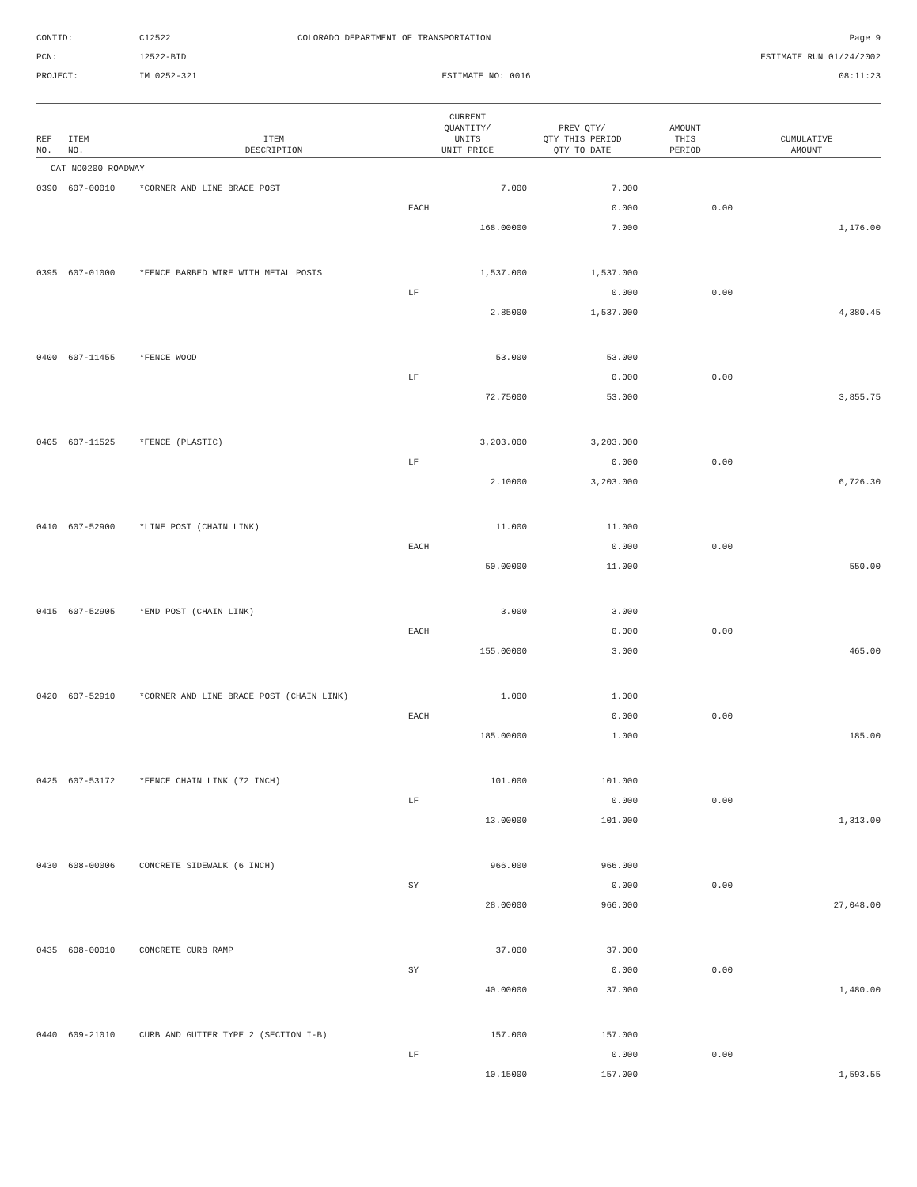CONTID:
C12522
COLORADO DEPARTMENT OF TRANSPORTATION
Page 9
PCN:
12522-BID
ESTIMATE RUN 01/24/2002
PROJECT:
IM 0252-321
ESTIMATE NO: 0016
08:11:23
| REF NO. | ITEM NO. | ITEM DESCRIPTION | CURRENT QUANTITY/ UNITS UNIT PRICE | PREV QTY/ QTY THIS PERIOD QTY TO DATE | AMOUNT THIS PERIOD | CUMULATIVE AMOUNT |
| --- | --- | --- | --- | --- | --- | --- |
| CAT NO0200 ROADWAY | | | | | | |
| 0390 | 607-00010 | *CORNER AND LINE BRACE POST | 7.000 | 7.000 | | |
| | | | EACH | 0.000 | 0.00 | |
| | | | 168.00000 | 7.000 | | 1,176.00 |
| 0395 | 607-01000 | *FENCE BARBED WIRE WITH METAL POSTS | 1,537.000 | 1,537.000 | | |
| | | | LF | 0.000 | 0.00 | |
| | | | 2.85000 | 1,537.000 | | 4,380.45 |
| 0400 | 607-11455 | *FENCE WOOD | 53.000 | 53.000 | | |
| | | | LF | 0.000 | 0.00 | |
| | | | 72.75000 | 53.000 | | 3,855.75 |
| 0405 | 607-11525 | *FENCE (PLASTIC) | 3,203.000 | 3,203.000 | | |
| | | | LF | 0.000 | 0.00 | |
| | | | 2.10000 | 3,203.000 | | 6,726.30 |
| 0410 | 607-52900 | *LINE POST (CHAIN LINK) | 11.000 | 11.000 | | |
| | | | EACH | 0.000 | 0.00 | |
| | | | 50.00000 | 11.000 | | 550.00 |
| 0415 | 607-52905 | *END POST (CHAIN LINK) | 3.000 | 3.000 | | |
| | | | EACH | 0.000 | 0.00 | |
| | | | 155.00000 | 3.000 | | 465.00 |
| 0420 | 607-52910 | *CORNER AND LINE BRACE POST (CHAIN LINK) | 1.000 | 1.000 | | |
| | | | EACH | 0.000 | 0.00 | |
| | | | 185.00000 | 1.000 | | 185.00 |
| 0425 | 607-53172 | *FENCE CHAIN LINK (72 INCH) | 101.000 | 101.000 | | |
| | | | LF | 0.000 | 0.00 | |
| | | | 13.00000 | 101.000 | | 1,313.00 |
| 0430 | 608-00006 | CONCRETE SIDEWALK (6 INCH) | 966.000 | 966.000 | | |
| | | | SY | 0.000 | 0.00 | |
| | | | 28.00000 | 966.000 | | 27,048.00 |
| 0435 | 608-00010 | CONCRETE CURB RAMP | 37.000 | 37.000 | | |
| | | | SY | 0.000 | 0.00 | |
| | | | 40.00000 | 37.000 | | 1,480.00 |
| 0440 | 609-21010 | CURB AND GUTTER TYPE 2 (SECTION I-B) | 157.000 | 157.000 | | |
| | | | LF | 0.000 | 0.00 | |
| | | | 10.15000 | 157.000 | | 1,593.55 |